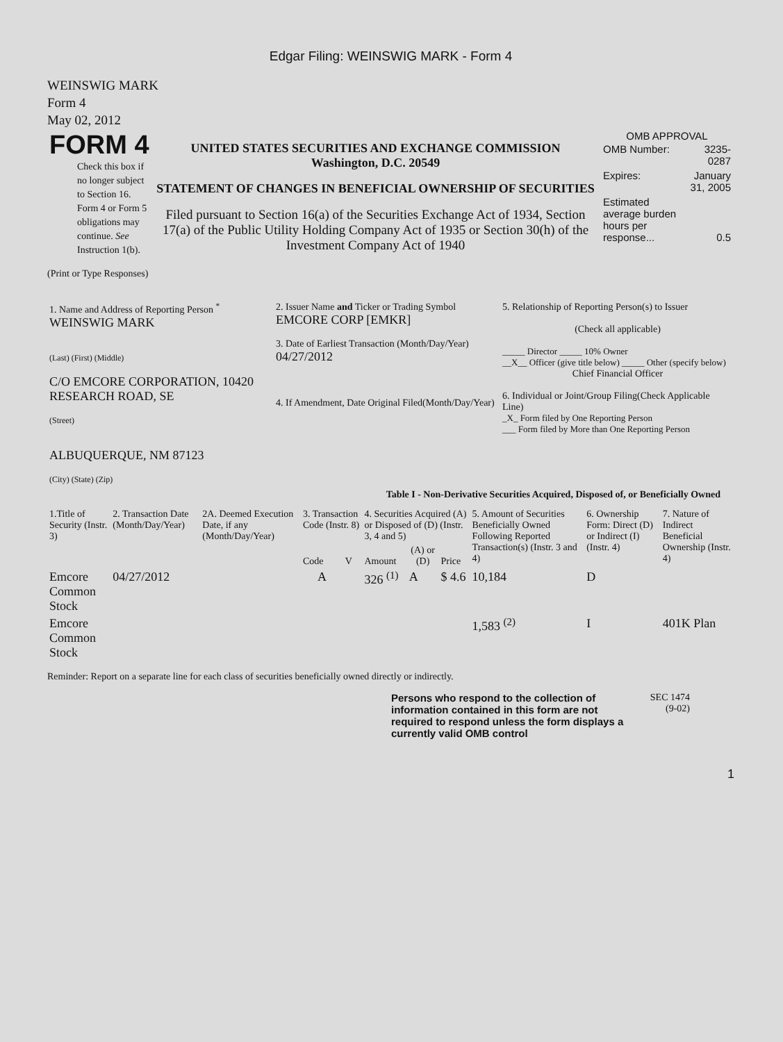Edgar Filing: WEINSWIG MARK - Form 4
WEINSWIG MARK
Form 4
May 02, 2012
| FORM 4 Check this box if no longer subject to Section 16. Form 4 or Form 5 obligations may continue. See Instruction 1(b). | UNITED STATES SECURITIES AND EXCHANGE COMMISSION Washington, D.C. 20549 STATEMENT OF CHANGES IN BENEFICIAL OWNERSHIP OF SECURITIES Filed pursuant to Section 16(a) of the Securities Exchange Act of 1934, Section 17(a) of the Public Utility Holding Company Act of 1935 or Section 30(h) of the Investment Company Act of 1940 | OMB APPROVAL / OMB Number: / 3235-0287 / / Expires: / January 31, 2005 / / Estimated average burden hours per response... / 0.5 / |
(Print or Type Responses)
| 1. Name and Address of Reporting Person <sup>*</sup> WEINSWIG MARK (Last) (First) (Middle) C/O EMCORE CORPORATION, 10420 RESEARCH ROAD, SE (Street) ALBUQUERQUE, NM 87123 (City) (State) (Zip) | 2. Issuer Name and Ticker or Trading Symbol EMCORE CORP [EMKR] 3. Date of Earliest Transaction (Month/Day/Year) 04/27/2012 4. If Amendment, Date Original Filed(Month/Day/Year) | 5. Relationship of Reporting Person(s) to Issuer (Check all applicable) _____ Director _____ 10% Owner __X__ Officer (give title below) _____ Other (specify below) Chief Financial Officer 6. Individual or Joint/Group Filing(Check Applicable Line) _X_ Form filed by One Reporting Person ___ Form filed by More than One Reporting Person |
Table I - Non-Derivative Securities Acquired, Disposed of, or Beneficially Owned
| 1.Title of Security (Instr. 3) | 2. Transaction Date (Month/Day/Year) | 2A. Deemed Execution Date, if any (Month/Day/Year) | 3. Transaction Code (Instr. 8) | | 4. Securities Acquired (A) or Disposed of (D) (Instr. 3, 4 and 5) | | | 5. Amount of Securities Beneficially Owned Following Reported Transaction(s) (Instr. 3 and 4) | 6. Ownership Form: Direct (D) or Indirect (I) (Instr. 4) | 7. Nature of Indirect Beneficial Ownership (Instr. 4) |
| --- | --- | --- | --- | --- | --- | --- | --- | --- | --- | --- |
| | | | Code | V | Amount | (A) or (D) | Price | | | |
| Emcore Common Stock | 04/27/2012 | | A | | 326 <sup>(1)</sup> | A | $ 4.6 | 10,184 | D | |
| Emcore Common Stock | | | | | | | | 1,583 <sup>(2)</sup> | I | 401K Plan |
Reminder: Report on a separate line for each class of securities beneficially owned directly or indirectly.
Persons who respond to the collection of information contained in this form are not required to respond unless the form displays a currently valid OMB control
SEC 1474 (9-02)
1